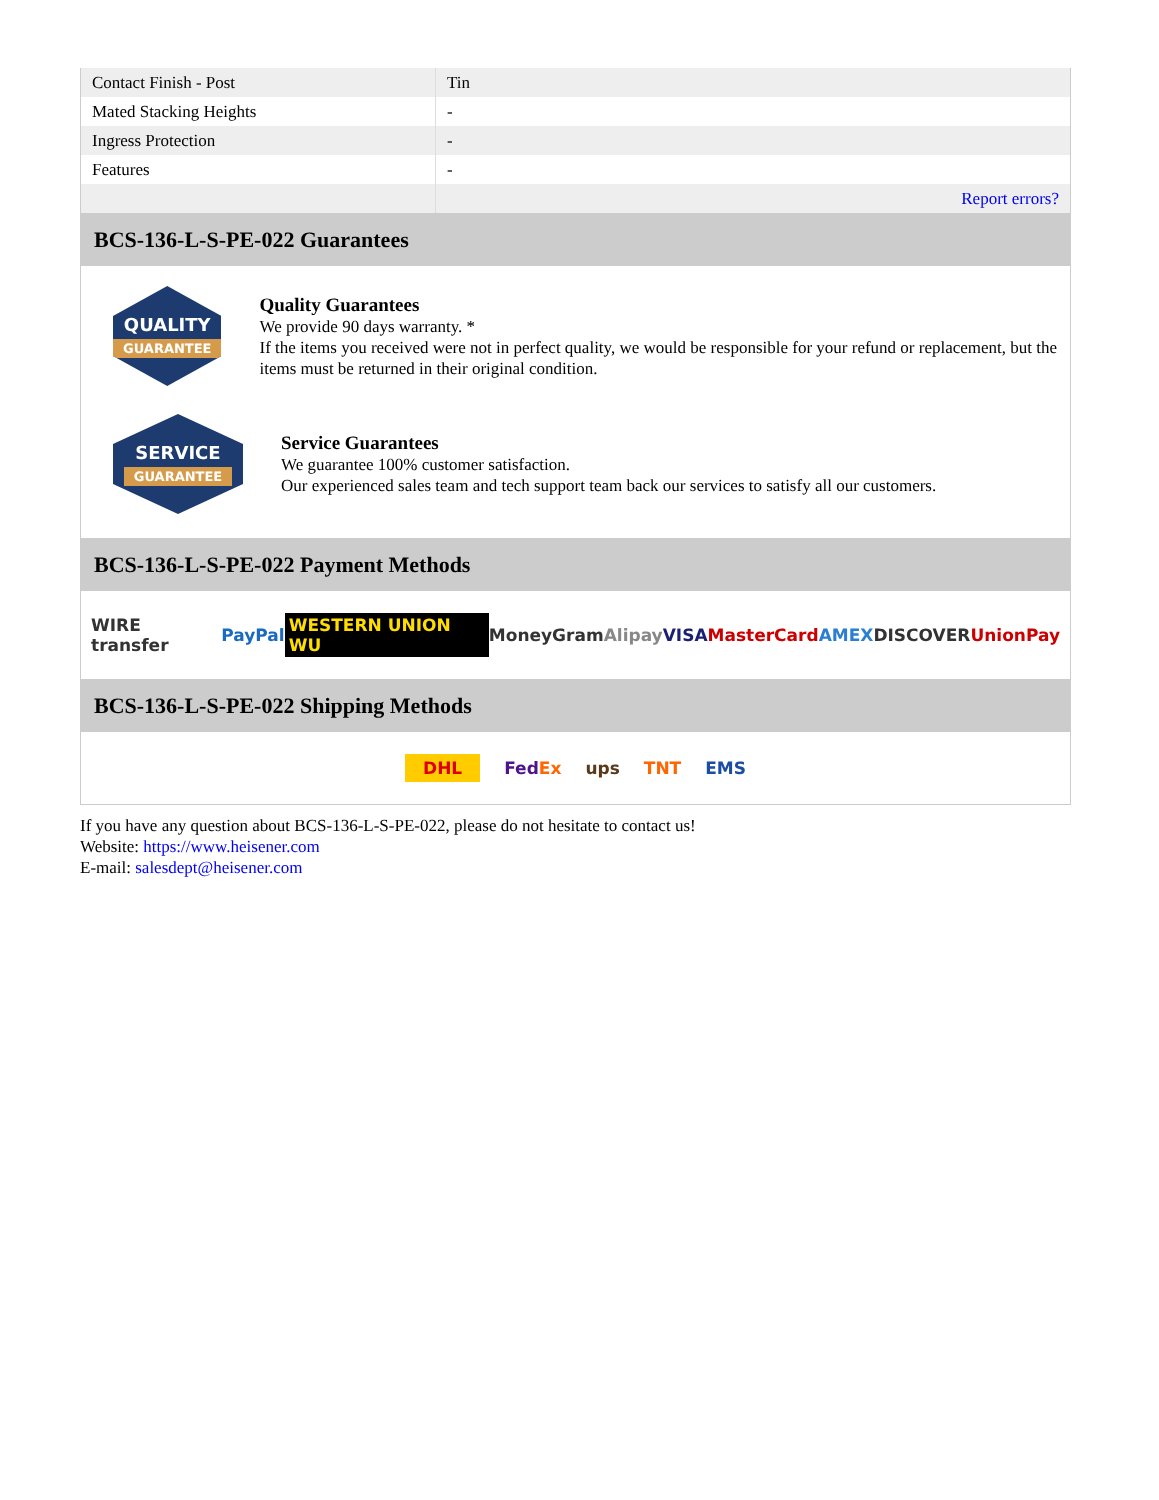| Contact Finish - Post | Tin |
| Mated Stacking Heights | - |
| Ingress Protection | - |
| Features | - |
| | Report errors? |
BCS-136-L-S-PE-022 Guarantees
QUALITY
GUARANTEE
Quality Guarantees
We provide 90 days warranty. *
If the items you received were not in perfect quality, we would be responsible for your refund or replacement, but the items must be returned in their original condition.
SERVICE
GUARANTEE
Service Guarantees
We guarantee 100% customer satisfaction.
Our experienced sales team and tech support team back our services to satisfy all our customers.
BCS-136-L-S-PE-022 Payment Methods
WIRE transfer PayPal WESTERN UNION WU MoneyGram Alipay VISA MasterCard AMEX DISCOVER UnionPay
BCS-136-L-S-PE-022 Shipping Methods
DHL FedEx ups TNT EMS
If you have any question about BCS-136-L-S-PE-022, please do not hesitate to contact us!
Website: https://www.heisener.com
E-mail: salesdept@heisener.com